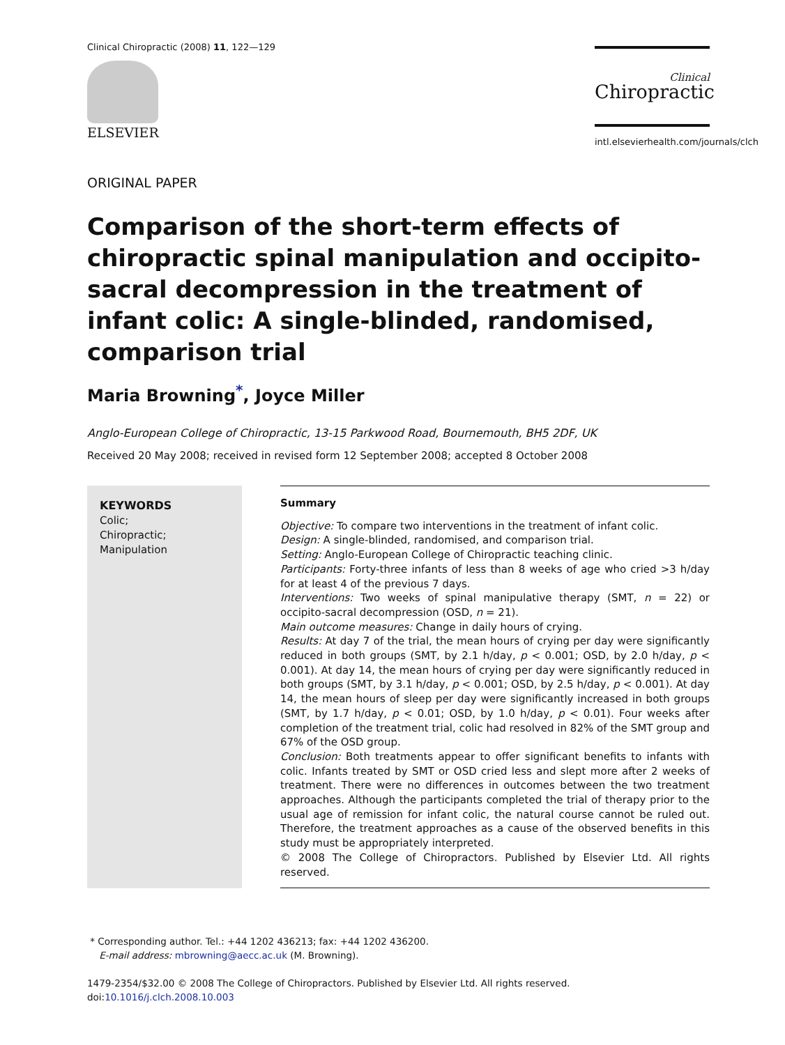Clinical Chiropractic (2008) 11, 122—129
ELSEVIER
Clinical
Chiropractic
intl.elsevierhealth.com/journals/clch
ORIGINAL PAPER
Comparison of the short-term effects of chiropractic spinal manipulation and occipito-sacral decompression in the treatment of infant colic: A single-blinded, randomised, comparison trial
Maria Browning<sup>*</sup>, Joyce Miller
Anglo-European College of Chiropractic, 13-15 Parkwood Road, Bournemouth, BH5 2DF, UK
Received 20 May 2008; received in revised form 12 September 2008; accepted 8 October 2008
KEYWORDS
Colic;
Chiropractic;
Manipulation
Summary
Objective: To compare two interventions in the treatment of infant colic.
Design: A single-blinded, randomised, and comparison trial.
Setting: Anglo-European College of Chiropractic teaching clinic.
Participants: Forty-three infants of less than 8 weeks of age who cried >3 h/day for at least 4 of the previous 7 days.
Interventions: Two weeks of spinal manipulative therapy (SMT, n = 22) or occipito-sacral decompression (OSD, n = 21).
Main outcome measures: Change in daily hours of crying.
Results: At day 7 of the trial, the mean hours of crying per day were significantly reduced in both groups (SMT, by 2.1 h/day, p < 0.001; OSD, by 2.0 h/day, p < 0.001). At day 14, the mean hours of crying per day were significantly reduced in both groups (SMT, by 3.1 h/day, p < 0.001; OSD, by 2.5 h/day, p < 0.001). At day 14, the mean hours of sleep per day were significantly increased in both groups (SMT, by 1.7 h/day, p < 0.01; OSD, by 1.0 h/day, p < 0.01). Four weeks after completion of the treatment trial, colic had resolved in 82% of the SMT group and 67% of the OSD group.
Conclusion: Both treatments appear to offer significant benefits to infants with colic. Infants treated by SMT or OSD cried less and slept more after 2 weeks of treatment. There were no differences in outcomes between the two treatment approaches. Although the participants completed the trial of therapy prior to the usual age of remission for infant colic, the natural course cannot be ruled out. Therefore, the treatment approaches as a cause of the observed benefits in this study must be appropriately interpreted.
© 2008 The College of Chiropractors. Published by Elsevier Ltd. All rights reserved.
* Corresponding author. Tel.: +44 1202 436213; fax: +44 1202 436200.
E-mail address: mbrowning@aecc.ac.uk (M. Browning).
1479-2354/$32.00 © 2008 The College of Chiropractors. Published by Elsevier Ltd. All rights reserved.
doi:10.1016/j.clch.2008.10.003